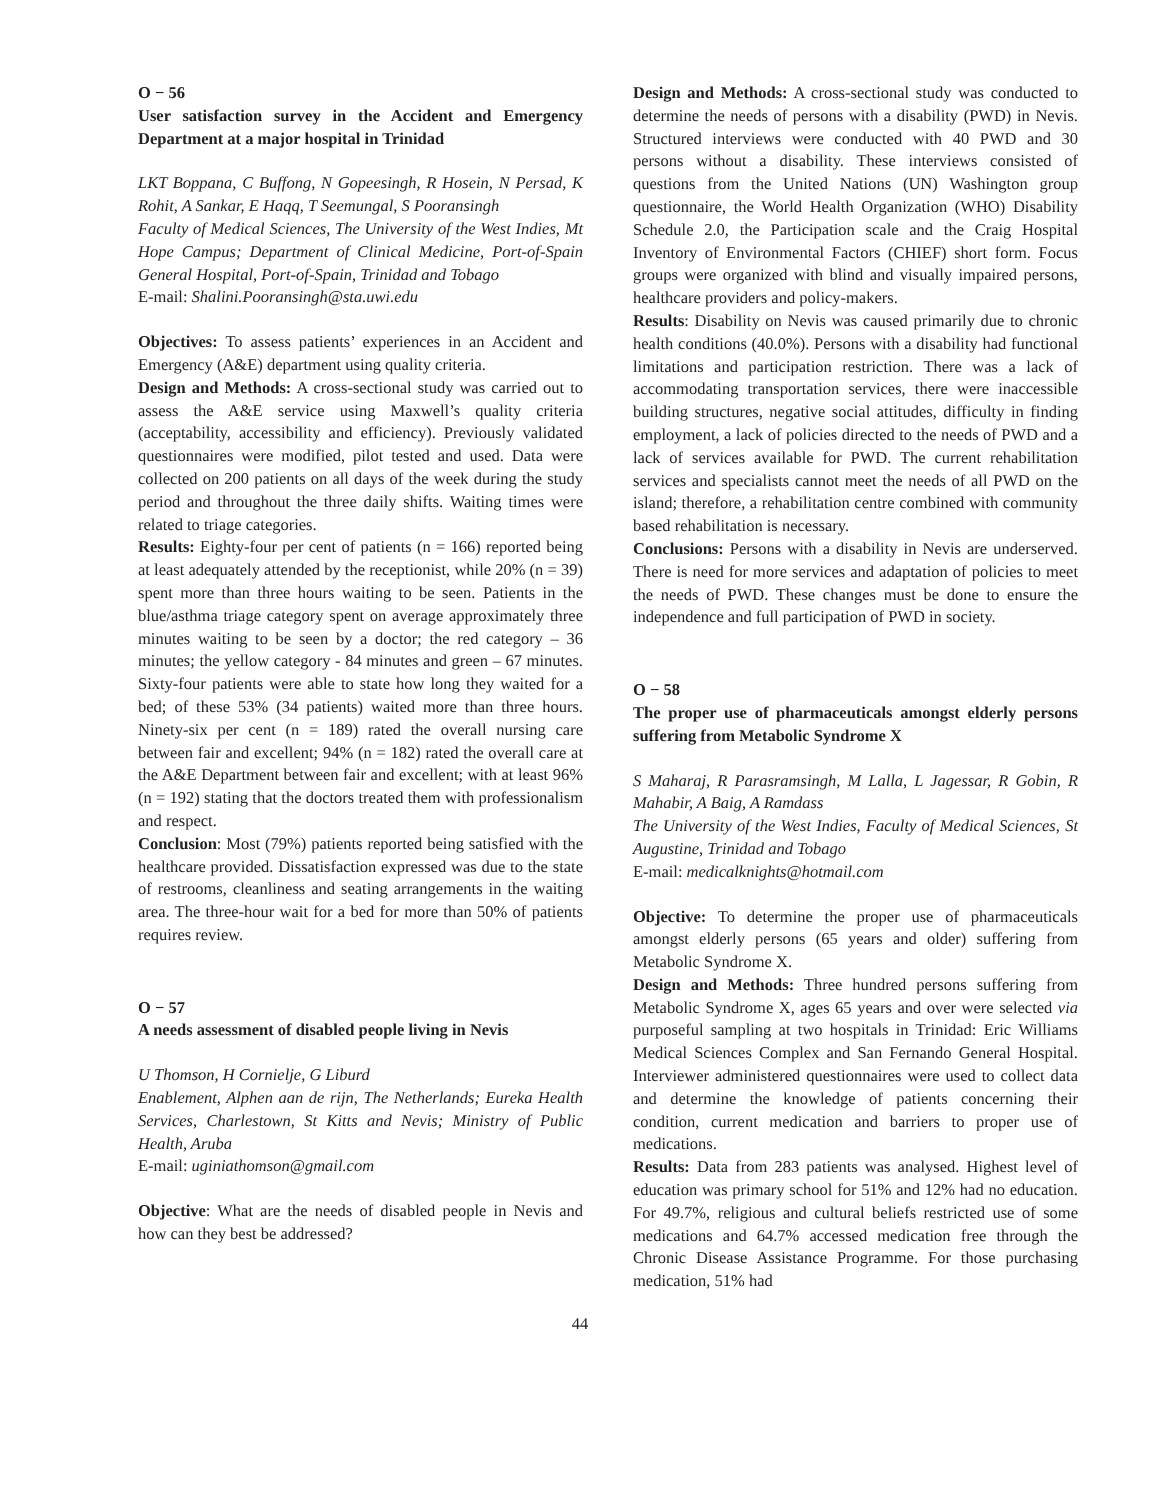O − 56
User satisfaction survey in the Accident and Emergency Department at a major hospital in Trinidad
LKT Boppana, C Buffong, N Gopeesingh, R Hosein, N Persad, K Rohit, A Sankar, E Haqq, T Seemungal, S Pooransingh
Faculty of Medical Sciences, The University of the West Indies, Mt Hope Campus; Department of Clinical Medicine, Port-of-Spain General Hospital, Port-of-Spain, Trinidad and Tobago
E-mail: Shalini.Pooransingh@sta.uwi.edu
Objectives: To assess patients’ experiences in an Accident and Emergency (A&E) department using quality criteria.
Design and Methods: A cross-sectional study was carried out to assess the A&E service using Maxwell’s quality criteria (acceptability, accessibility and efficiency). Previously validated questionnaires were modified, pilot tested and used. Data were collected on 200 patients on all days of the week during the study period and throughout the three daily shifts. Waiting times were related to triage categories.
Results: Eighty-four per cent of patients (n = 166) reported being at least adequately attended by the receptionist, while 20% (n = 39) spent more than three hours waiting to be seen. Patients in the blue/asthma triage category spent on average approximately three minutes waiting to be seen by a doctor; the red category – 36 minutes; the yellow category - 84 minutes and green – 67 minutes. Sixty-four patients were able to state how long they waited for a bed; of these 53% (34 patients) waited more than three hours. Ninety-six per cent (n = 189) rated the overall nursing care between fair and excellent; 94% (n = 182) rated the overall care at the A&E Department between fair and excellent; with at least 96% (n = 192) stating that the doctors treated them with professionalism and respect.
Conclusion: Most (79%) patients reported being satisfied with the healthcare provided. Dissatisfaction expressed was due to the state of restrooms, cleanliness and seating arrangements in the waiting area. The three-hour wait for a bed for more than 50% of patients requires review.
O − 57
A needs assessment of disabled people living in Nevis
U Thomson, H Cornielje, G Liburd
Enablement, Alphen aan de rijn, The Netherlands; Eureka Health Services, Charlestown, St Kitts and Nevis; Ministry of Public Health, Aruba
E-mail: uginiathomson@gmail.com
Objective: What are the needs of disabled people in Nevis and how can they best be addressed?
Design and Methods: A cross-sectional study was conducted to determine the needs of persons with a disability (PWD) in Nevis. Structured interviews were conducted with 40 PWD and 30 persons without a disability. These interviews consisted of questions from the United Nations (UN) Washington group questionnaire, the World Health Organization (WHO) Disability Schedule 2.0, the Participation scale and the Craig Hospital Inventory of Environmental Factors (CHIEF) short form. Focus groups were organized with blind and visually impaired persons, healthcare providers and policy-makers.
Results: Disability on Nevis was caused primarily due to chronic health conditions (40.0%). Persons with a disability had functional limitations and participation restriction. There was a lack of accommodating transportation services, there were inaccessible building structures, negative social attitudes, difficulty in finding employment, a lack of policies directed to the needs of PWD and a lack of services available for PWD. The current rehabilitation services and specialists cannot meet the needs of all PWD on the island; therefore, a rehabilitation centre combined with community based rehabilitation is necessary.
Conclusions: Persons with a disability in Nevis are underserved. There is need for more services and adaptation of policies to meet the needs of PWD. These changes must be done to ensure the independence and full participation of PWD in society.
O − 58
The proper use of pharmaceuticals amongst elderly persons suffering from Metabolic Syndrome X
S Maharaj, R Parasramsingh, M Lalla, L Jagessar, R Gobin, R Mahabir, A Baig, A Ramdass
The University of the West Indies, Faculty of Medical Sciences, St Augustine, Trinidad and Tobago
E-mail: medicalknights@hotmail.com
Objective: To determine the proper use of pharmaceuticals amongst elderly persons (65 years and older) suffering from Metabolic Syndrome X.
Design and Methods: Three hundred persons suffering from Metabolic Syndrome X, ages 65 years and over were selected via purposeful sampling at two hospitals in Trinidad: Eric Williams Medical Sciences Complex and San Fernando General Hospital. Interviewer administered questionnaires were used to collect data and determine the knowledge of patients concerning their condition, current medication and barriers to proper use of medications.
Results: Data from 283 patients was analysed. Highest level of education was primary school for 51% and 12% had no education. For 49.7%, religious and cultural beliefs restricted use of some medications and 64.7% accessed medication free through the Chronic Disease Assistance Programme. For those purchasing medication, 51% had
44